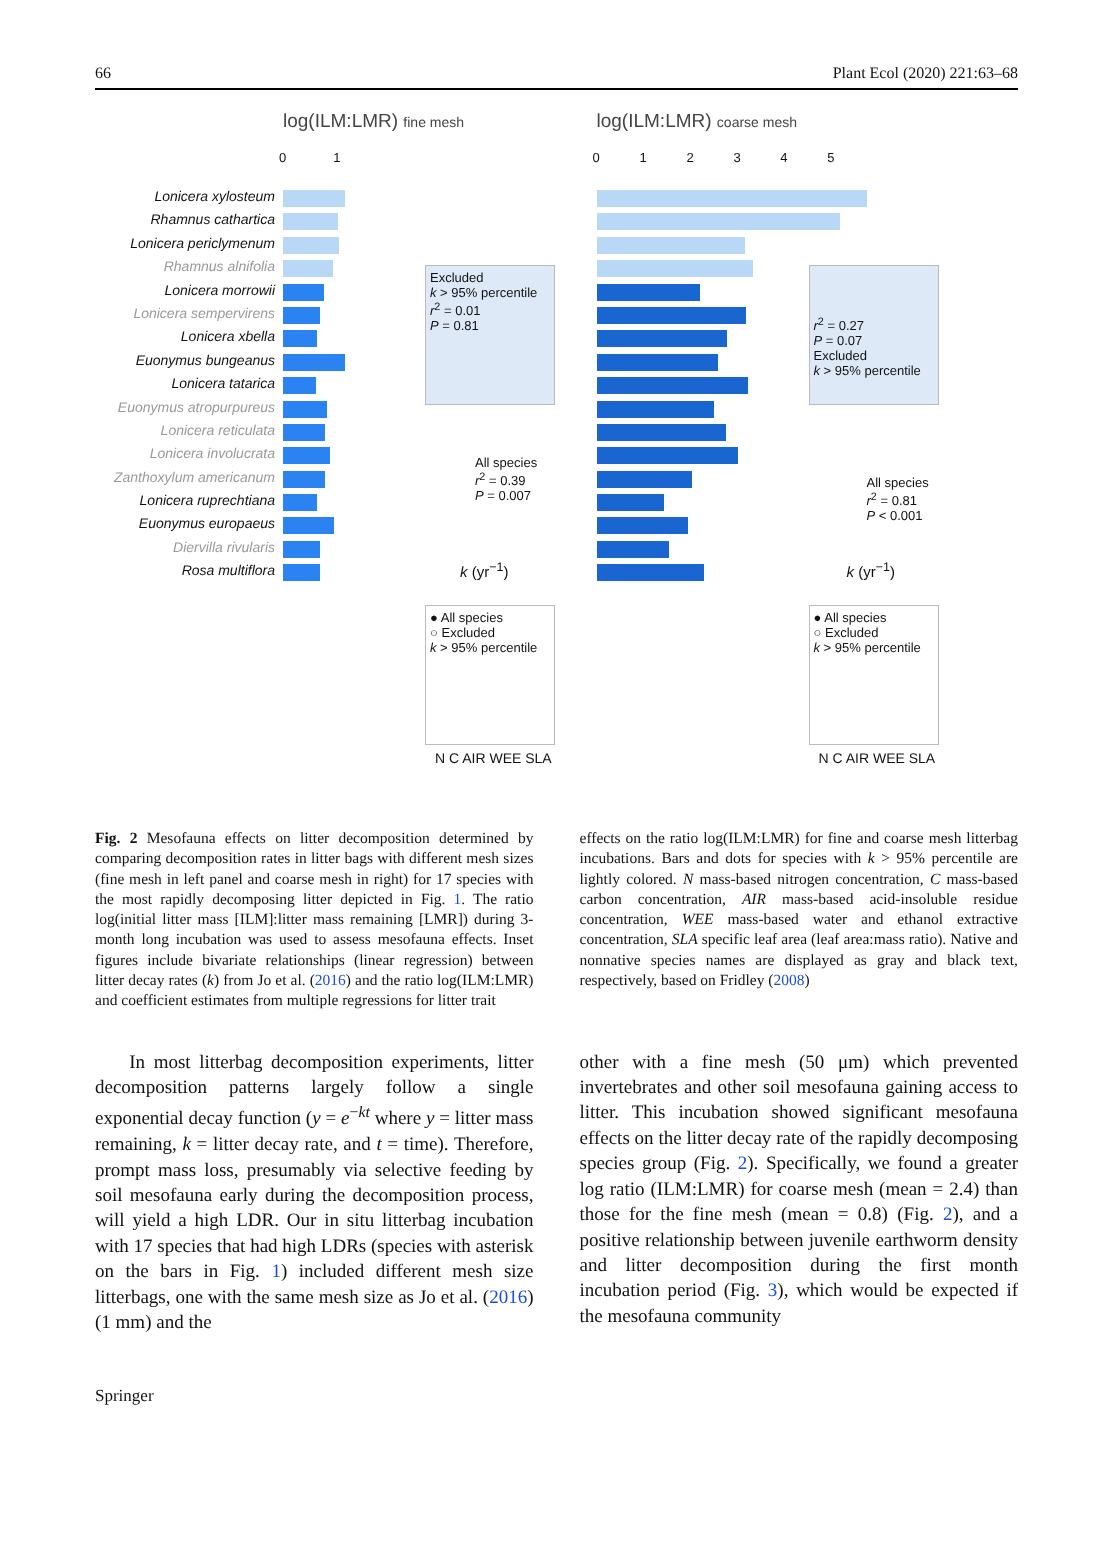66 Plant Ecol (2020) 221:63–68
log(ILM:LMR) fine mesh
0 1
Lonicera xylosteum
Rhamnus cathartica
Lonicera periclymenum
Rhamnus alnifolia
Lonicera morrowii
Lonicera sempervirens
Lonicera xbella
Euonymus bungeanus
Lonicera tatarica
Euonymus atropurpureus
Lonicera reticulata
Lonicera involucrata
Zanthoxylum americanum
Lonicera ruprechtiana
Euonymus europaeus
Diervilla rivularis
Rosa multiflora
Excluded
k > 95% percentile
r<sup>2</sup> = 0.01
P = 0.81
All species
r<sup>2</sup> = 0.39
P = 0.007
k (yr<sup>−1</sup>)
● All species
○ Excluded
k > 95% percentile
N C AIR WEE SLA
log(ILM:LMR) coarse mesh
0 1 2 3 4 5
r<sup>2</sup> = 0.27
P = 0.07
Excluded
k > 95% percentile
All species
r<sup>2</sup> = 0.81
P < 0.001
k (yr<sup>−1</sup>)
● All species
○ Excluded
k > 95% percentile
N C AIR WEE SLA
Fig. 2 Mesofauna effects on litter decomposition determined by comparing decomposition rates in litter bags with different mesh sizes (fine mesh in left panel and coarse mesh in right) for 17 species with the most rapidly decomposing litter depicted in Fig. 1. The ratio log(initial litter mass [ILM]:litter mass remaining [LMR]) during 3-month long incubation was used to assess mesofauna effects. Inset figures include bivariate relationships (linear regression) between litter decay rates (k) from Jo et al. (2016) and the ratio log(ILM:LMR) and coefficient estimates from multiple regressions for litter trait
effects on the ratio log(ILM:LMR) for fine and coarse mesh litterbag incubations. Bars and dots for species with k > 95% percentile are lightly colored. N mass-based nitrogen concentration, C mass-based carbon concentration, AIR mass-based acid-insoluble residue concentration, WEE mass-based water and ethanol extractive concentration, SLA specific leaf area (leaf area:mass ratio). Native and nonnative species names are displayed as gray and black text, respectively, based on Fridley (2008)
In most litterbag decomposition experiments, litter decomposition patterns largely follow a single exponential decay function (y = e<sup>−kt</sup> where y = litter mass remaining, k = litter decay rate, and t = time). Therefore, prompt mass loss, presumably via selective feeding by soil mesofauna early during the decomposition process, will yield a high LDR. Our in situ litterbag incubation with 17 species that had high LDRs (species with asterisk on the bars in Fig. 1) included different mesh size litterbags, one with the same mesh size as Jo et al. (2016) (1 mm) and the
other with a fine mesh (50 μm) which prevented invertebrates and other soil mesofauna gaining access to litter. This incubation showed significant mesofauna effects on the litter decay rate of the rapidly decomposing species group (Fig. 2). Specifically, we found a greater log ratio (ILM:LMR) for coarse mesh (mean = 2.4) than those for the fine mesh (mean = 0.8) (Fig. 2), and a positive relationship between juvenile earthworm density and litter decomposition during the first month incubation period (Fig. 3), which would be expected if the mesofauna community
Springer